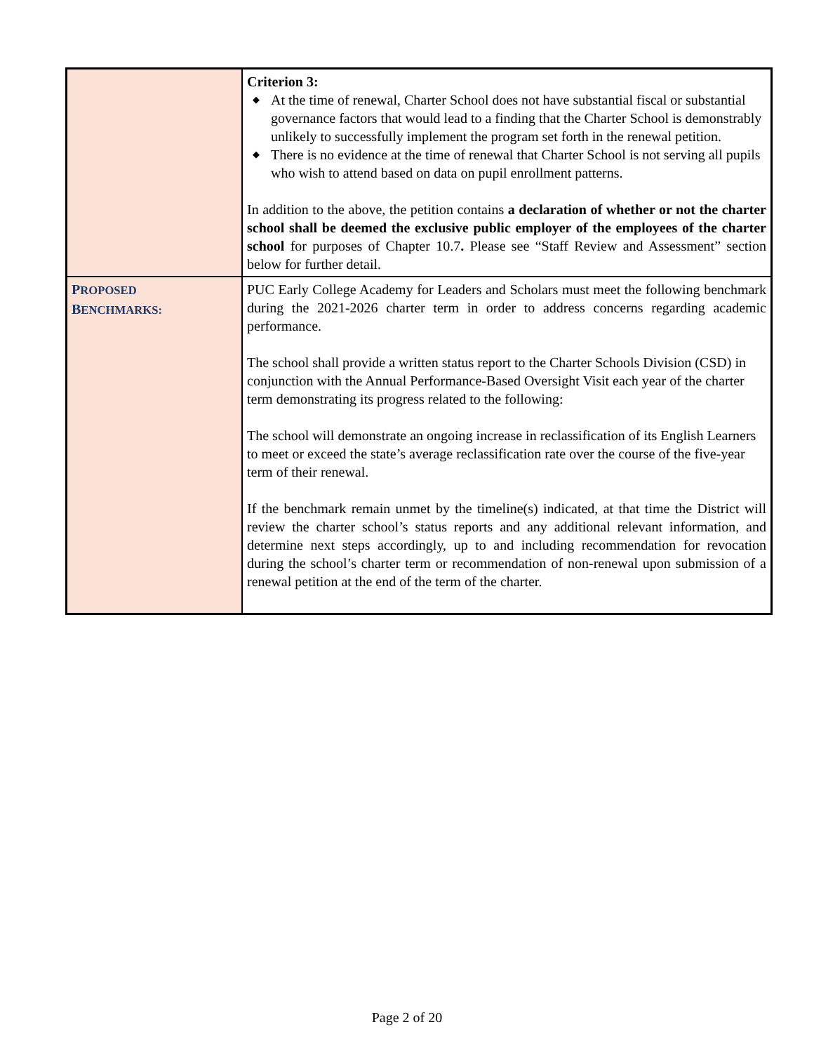| | Criterion 3: ◆ At the time of renewal, Charter School does not have substantial fiscal or substantial governance factors that would lead to a finding that the Charter School is demonstrably unlikely to successfully implement the program set forth in the renewal petition. ◆ There is no evidence at the time of renewal that Charter School is not serving all pupils who wish to attend based on data on pupil enrollment patterns. In addition to the above, the petition contains a declaration of whether or not the charter school shall be deemed the exclusive public employer of the employees of the charter school for purposes of Chapter 10.7 . Please see “Staff Review and Assessment” section below for further detail. |
| P ROPOSED B ENCHMARKS: | PUC Early College Academy for Leaders and Scholars must meet the following benchmark during the 2021-2026 charter term in order to address concerns regarding academic performance. The school shall provide a written status report to the Charter Schools Division (CSD) in conjunction with the Annual Performance-Based Oversight Visit each year of the charter term demonstrating its progress related to the following: The school will demonstrate an ongoing increase in reclassification of its English Learners to meet or exceed the state’s average reclassification rate over the course of the five-year term of their renewal. If the benchmark remain unmet by the timeline(s) indicated, at that time the District will review the charter school’s status reports and any additional relevant information, and determine next steps accordingly, up to and including recommendation for revocation during the school’s charter term or recommendation of non-renewal upon submission of a renewal petition at the end of the term of the charter. |
Page 2 of 20